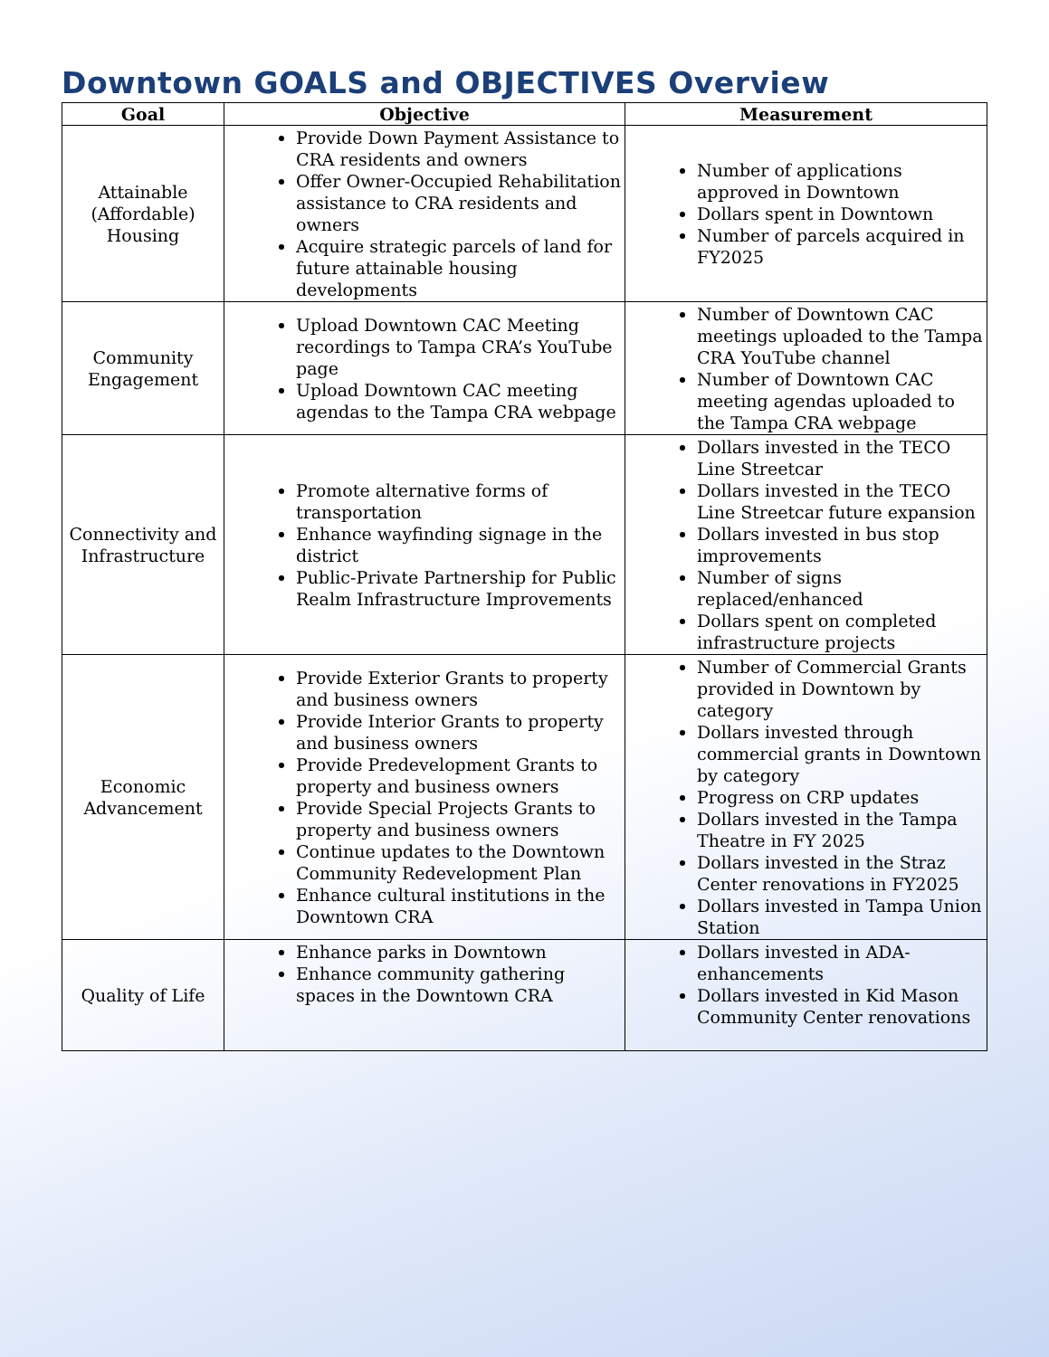Downtown GOALS and OBJECTIVES Overview
| Goal | Objective | Measurement |
| --- | --- | --- |
| Attainable (Affordable) Housing | Provide Down Payment Assistance to CRA residents and owners Offer Owner-Occupied Rehabilitation assistance to CRA residents and owners Acquire strategic parcels of land for future attainable housing developments | Number of applications approved in Downtown Dollars spent in Downtown Number of parcels acquired in FY2025 |
| Community Engagement | Upload Downtown CAC Meeting recordings to Tampa CRA’s YouTube page Upload Downtown CAC meeting agendas to the Tampa CRA webpage | Number of Downtown CAC meetings uploaded to the Tampa CRA YouTube channel Number of Downtown CAC meeting agendas uploaded to the Tampa CRA webpage |
| Connectivity and Infrastructure | Promote alternative forms of transportation Enhance wayfinding signage in the district Public-Private Partnership for Public Realm Infrastructure Improvements | Dollars invested in the TECO Line Streetcar Dollars invested in the TECO Line Streetcar future expansion Dollars invested in bus stop improvements Number of signs replaced/enhanced Dollars spent on completed infrastructure projects |
| Economic Advancement | Provide Exterior Grants to property and business owners Provide Interior Grants to property and business owners Provide Predevelopment Grants to property and business owners Provide Special Projects Grants to property and business owners Continue updates to the Downtown Community Redevelopment Plan Enhance cultural institutions in the Downtown CRA | Number of Commercial Grants provided in Downtown by category Dollars invested through commercial grants in Downtown by category Progress on CRP updates Dollars invested in the Tampa Theatre in FY 2025 Dollars invested in the Straz Center renovations in FY2025 Dollars invested in Tampa Union Station |
| Quality of Life | Enhance parks in Downtown Enhance community gathering spaces in the Downtown CRA | Dollars invested in ADA-enhancements Dollars invested in Kid Mason Community Center renovations |